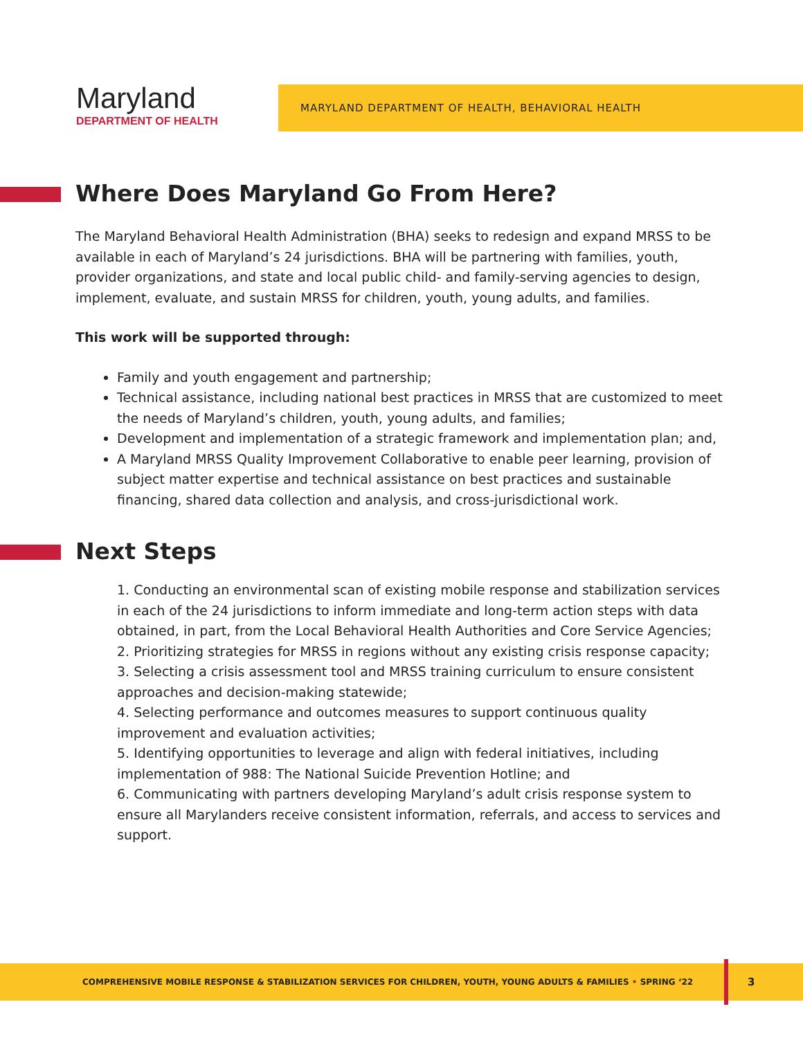Maryland
DEPARTMENT OF HEALTH
MARYLAND DEPARTMENT OF HEALTH, BEHAVIORAL HEALTH
Where Does Maryland Go From Here?
The Maryland Behavioral Health Administration (BHA) seeks to redesign and expand MRSS to be available in each of Maryland’s 24 jurisdictions. BHA will be partnering with families, youth, provider organizations, and state and local public child- and family-serving agencies to design, implement, evaluate, and sustain MRSS for children, youth, young adults, and families.
This work will be supported through:
Family and youth engagement and partnership;
Technical assistance, including national best practices in MRSS that are customized to meet the needs of Maryland’s children, youth, young adults, and families;
Development and implementation of a strategic framework and implementation plan; and,
A Maryland MRSS Quality Improvement Collaborative to enable peer learning, provision of subject matter expertise and technical assistance on best practices and sustainable financing, shared data collection and analysis, and cross-jurisdictional work.
Next Steps
1. Conducting an environmental scan of existing mobile response and stabilization services in each of the 24 jurisdictions to inform immediate and long-term action steps with data obtained, in part, from the Local Behavioral Health Authorities and Core Service Agencies;
2. Prioritizing strategies for MRSS in regions without any existing crisis response capacity;
3. Selecting a crisis assessment tool and MRSS training curriculum to ensure consistent approaches and decision-making statewide;
4. Selecting performance and outcomes measures to support continuous quality improvement and evaluation activities;
5. Identifying opportunities to leverage and align with federal initiatives, including implementation of 988: The National Suicide Prevention Hotline; and
6. Communicating with partners developing Maryland’s adult crisis response system to ensure all Marylanders receive consistent information, referrals, and access to services and support.
COMPREHENSIVE MOBILE RESPONSE & STABILIZATION SERVICES FOR CHILDREN, YOUTH, YOUNG ADULTS & FAMILIES • SPRING ‘22 3